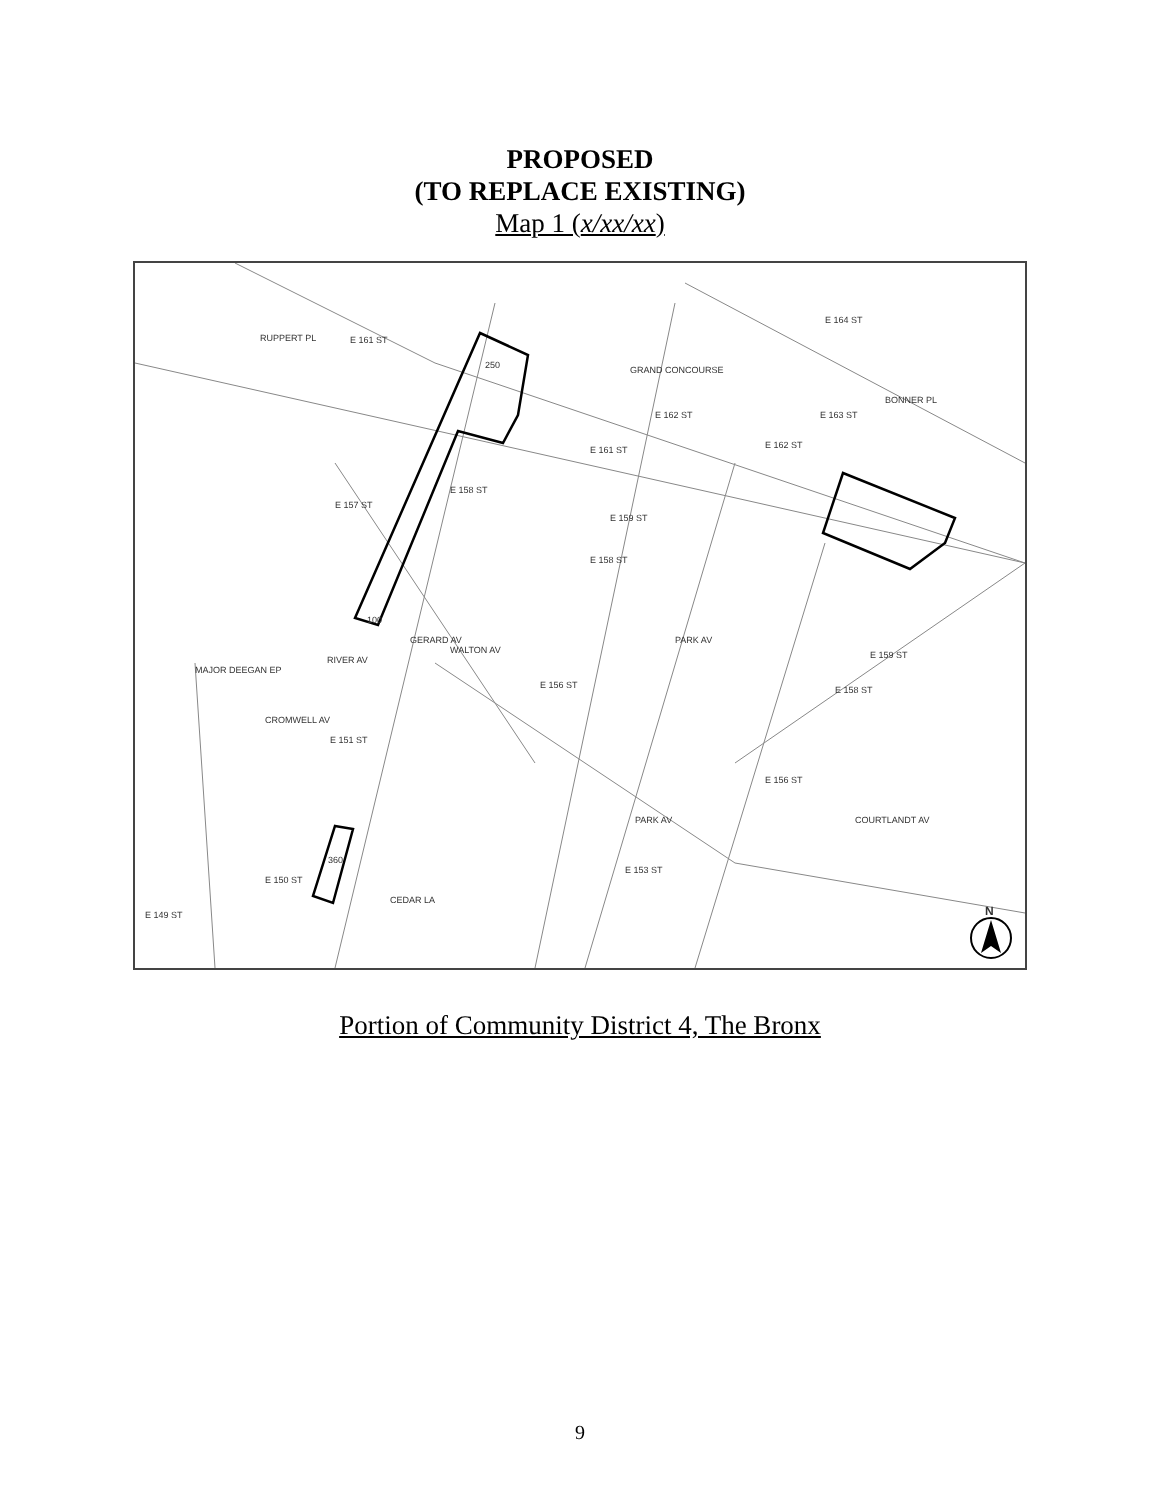PROPOSED
(TO REPLACE EXISTING)
Map 1 (x/xx/xx)
RUPPERT PL
E 161 ST
E 161 ST
GRAND CONCOURSE
E 157 ST
E 162 ST
E 162 ST
E 163 ST
E 164 ST
BONNER PL
E 158 ST
E 159 ST
E 158 ST
E 156 ST
E 159 ST
E 158 ST
E 156 ST
E 153 ST
E 150 ST
E 149 ST
GERARD AV
WALTON AV
PARK AV
PARK AV
COURTLANDT AV
MAJOR DEEGAN EP
CROMWELL AV
RIVER AV
E 151 ST
CEDAR LA
250
100
360
N
Portion of Community District 4, The Bronx
9